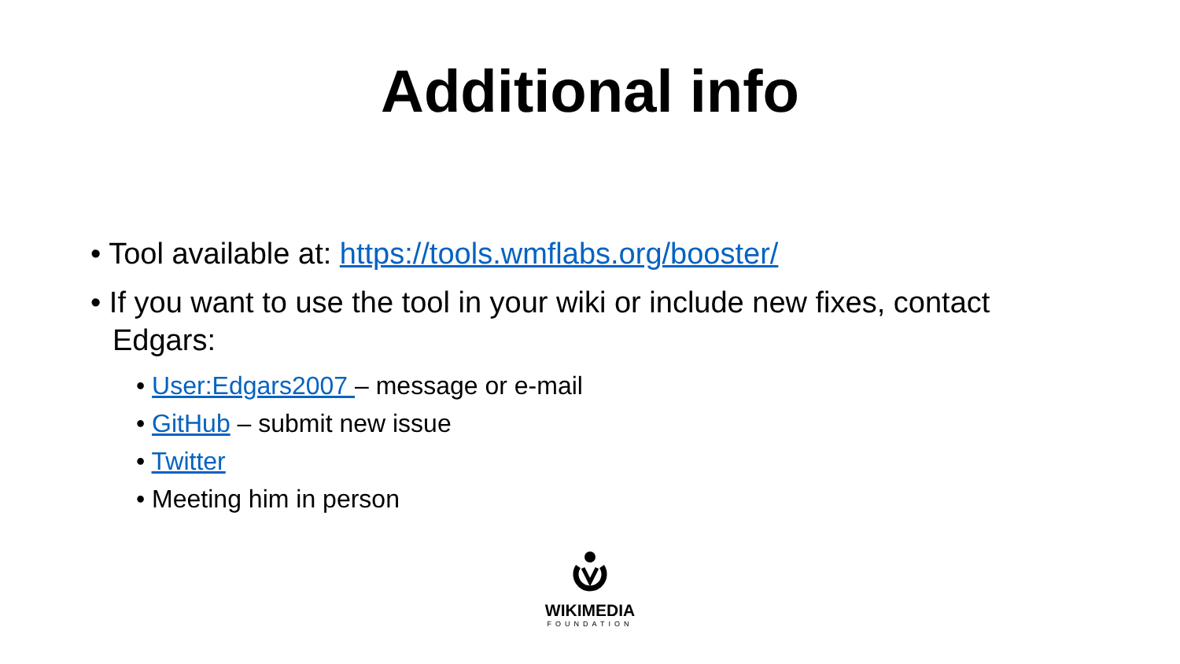Additional info
• Tool available at: https://tools.wmflabs.org/booster/
• If you want to use the tool in your wiki or include new fixes, contact Edgars:
• User:Edgars2007 – message or e-mail
• GitHub – submit new issue
• Twitter
• Meeting him in person
WIKIMEDIA
FOUNDATION